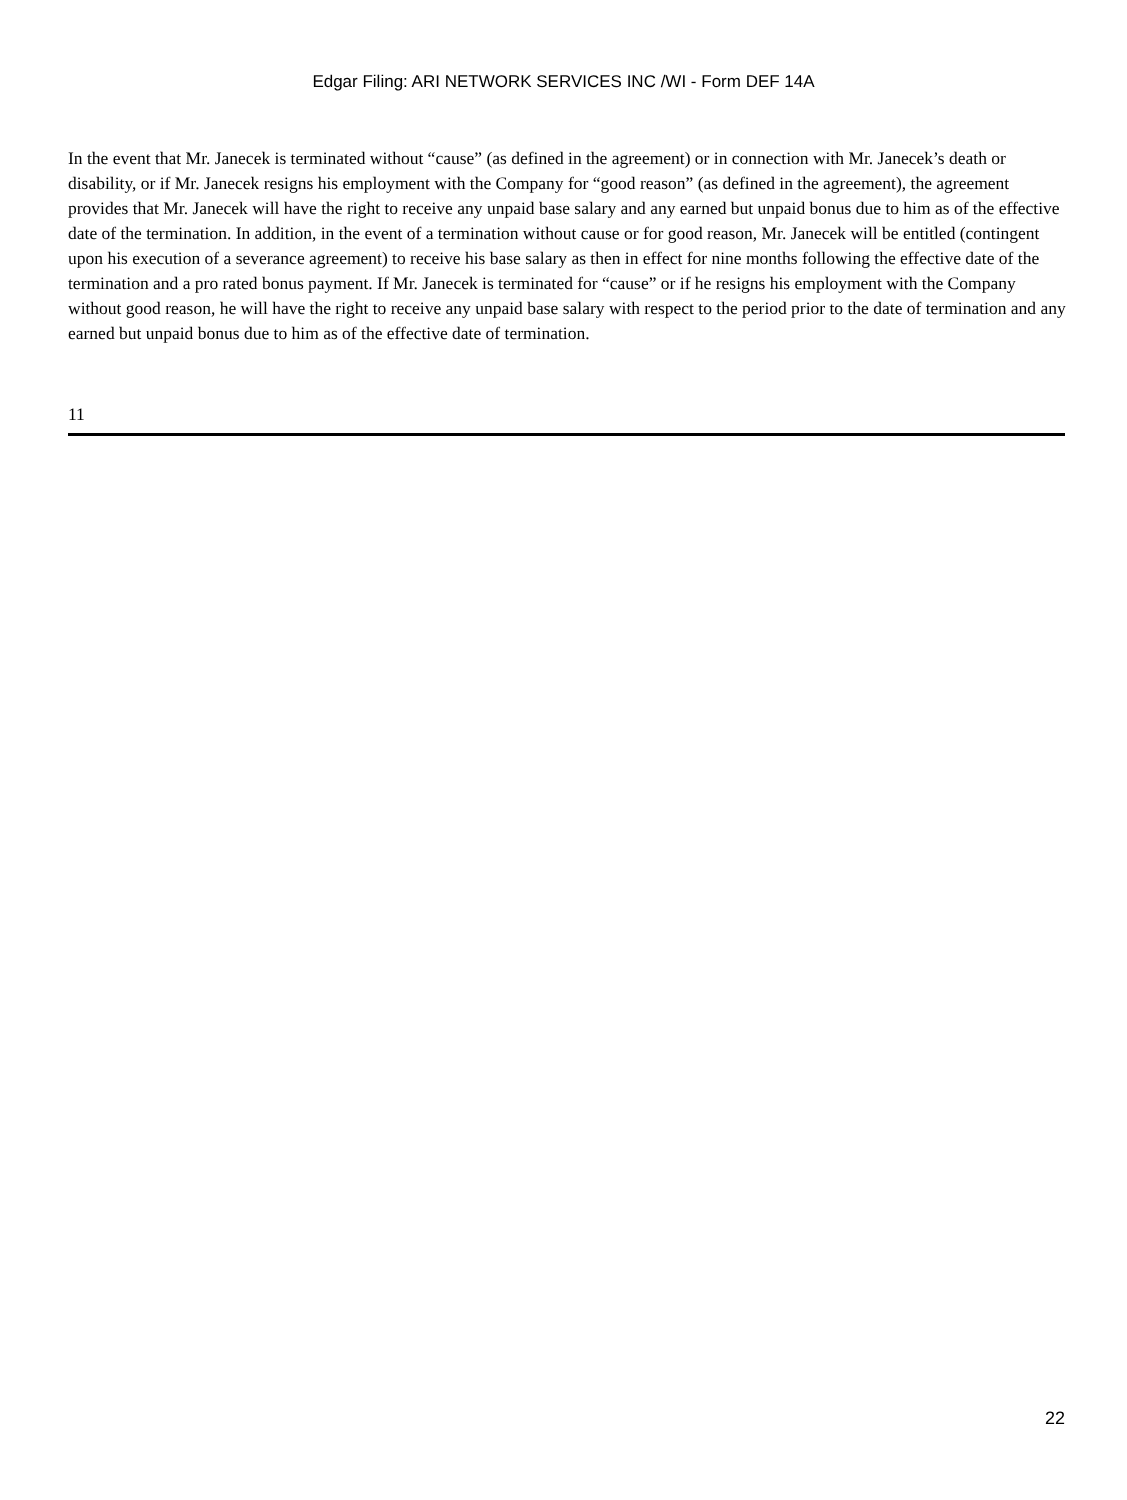Edgar Filing: ARI NETWORK SERVICES INC /WI - Form DEF 14A
In the event that Mr. Janecek is terminated without “cause” (as defined in the agreement) or in connection with Mr. Janecek’s death or disability, or if Mr. Janecek resigns his employment with the Company for “good reason” (as defined in the agreement), the agreement provides that Mr. Janecek will have the right to receive any unpaid base salary and any earned but unpaid bonus due to him as of the effective date of the termination. In addition, in the event of a termination without cause or for good reason, Mr. Janecek will be entitled (contingent upon his execution of a severance agreement) to receive his base salary as then in effect for nine months following the effective date of the termination and a pro rated bonus payment. If Mr. Janecek is terminated for “cause” or if he resigns his employment with the Company without good reason, he will have the right to receive any unpaid base salary with respect to the period prior to the date of termination and any earned but unpaid bonus due to him as of the effective date of termination.
11
22